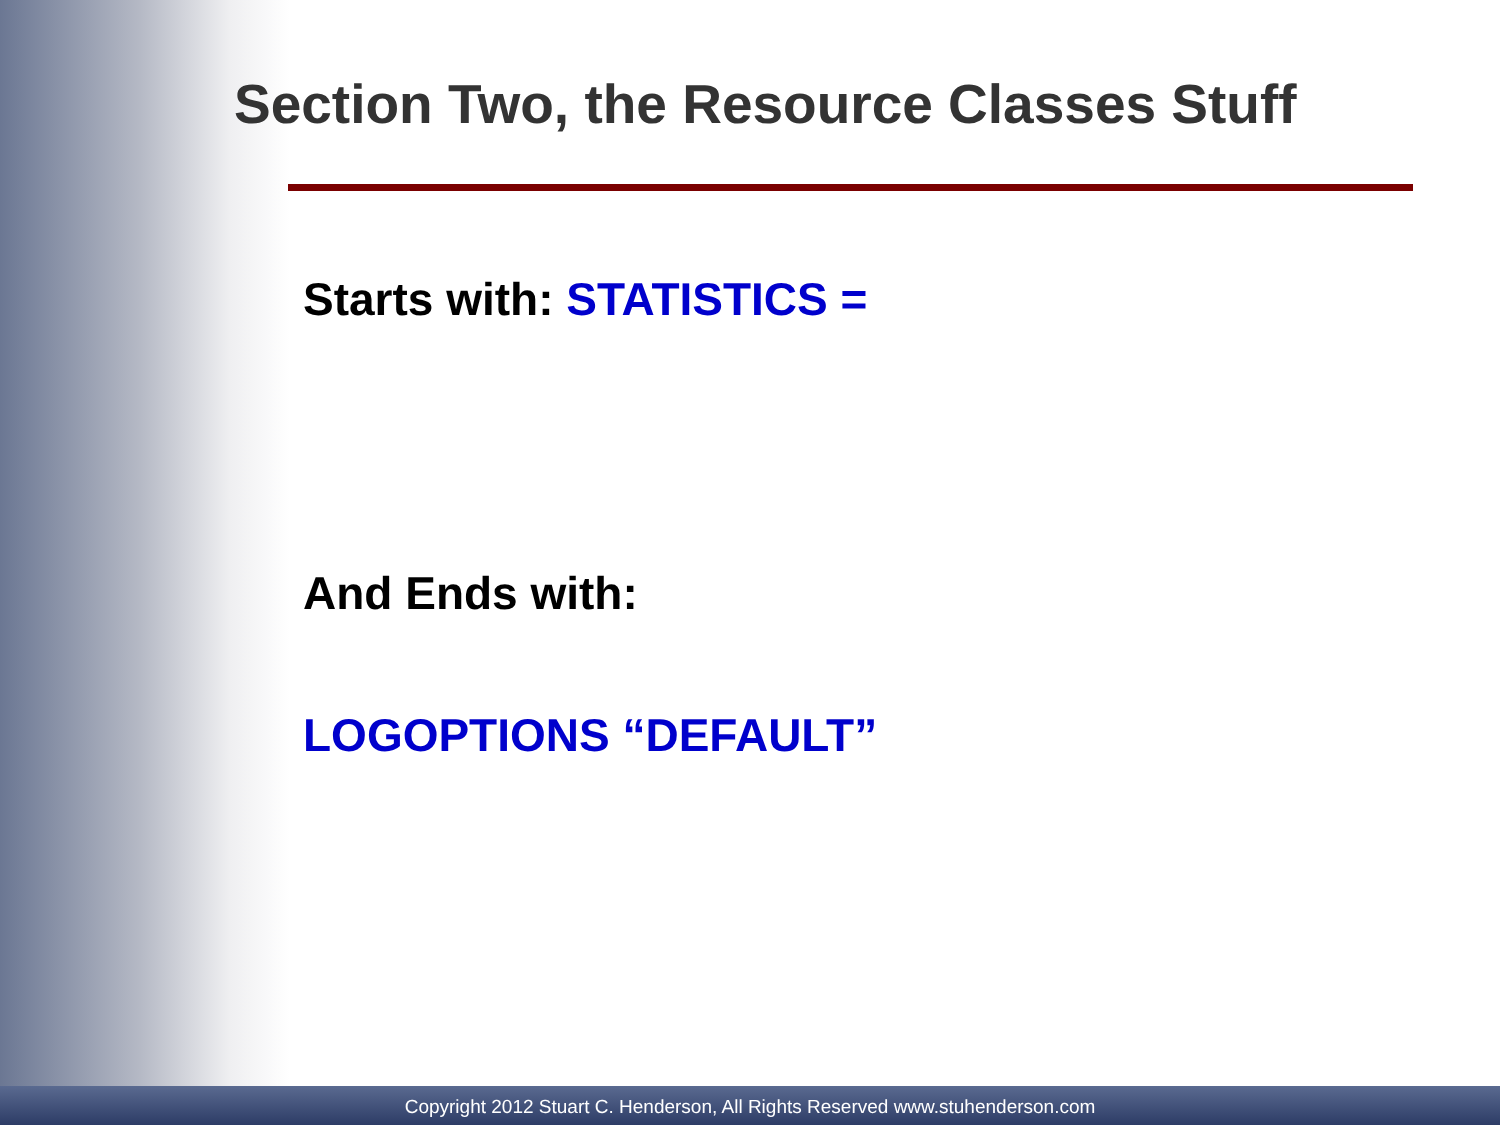Section Two, the Resource Classes Stuff
Starts with: STATISTICS =
And Ends with:
LOGOPTIONS “DEFAULT”
Copyright 2012 Stuart C. Henderson, All Rights Reserved www.stuhenderson.com